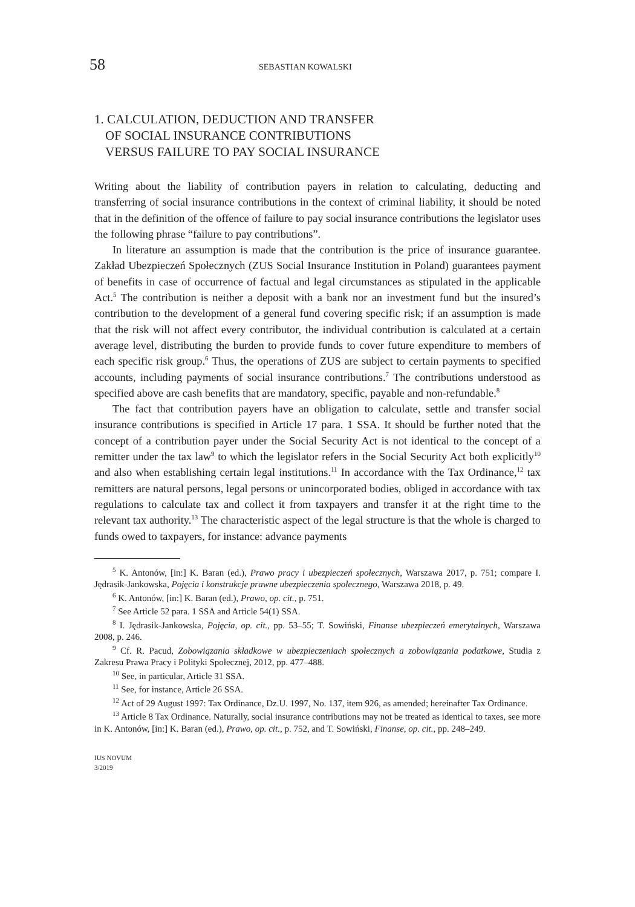58
SEBASTIAN KOWALSKI
1. CALCULATION, DEDUCTION AND TRANSFER
OF SOCIAL INSURANCE CONTRIBUTIONS
VERSUS FAILURE TO PAY SOCIAL INSURANCE
Writing about the liability of contribution payers in relation to calculating, deducting and transferring of social insurance contributions in the context of criminal liability, it should be noted that in the definition of the offence of failure to pay social insurance contributions the legislator uses the following phrase “failure to pay contributions”.
In literature an assumption is made that the contribution is the price of insurance guarantee. Zakład Ubezpieczeń Społecznych (ZUS Social Insurance Institution in Poland) guarantees payment of benefits in case of occurrence of factual and legal circumstances as stipulated in the applicable Act.<sup>5</sup> The contribution is neither a deposit with a bank nor an investment fund but the insured’s contribution to the development of a general fund covering specific risk; if an assumption is made that the risk will not affect every contributor, the individual contribution is calculated at a certain average level, distributing the burden to provide funds to cover future expenditure to members of each specific risk group.<sup>6</sup> Thus, the operations of ZUS are subject to certain payments to specified accounts, including payments of social insurance contributions.<sup>7</sup> The contributions understood as specified above are cash benefits that are mandatory, specific, payable and non-refundable.<sup>8</sup>
The fact that contribution payers have an obligation to calculate, settle and transfer social insurance contributions is specified in Article 17 para. 1 SSA. It should be further noted that the concept of a contribution payer under the Social Security Act is not identical to the concept of a remitter under the tax law<sup>9</sup> to which the legislator refers in the Social Security Act both explicitly<sup>10</sup> and also when establishing certain legal institutions.<sup>11</sup> In accordance with the Tax Ordinance,<sup>12</sup> tax remitters are natural persons, legal persons or unincorporated bodies, obliged in accordance with tax regulations to calculate tax and collect it from taxpayers and transfer it at the right time to the relevant tax authority.<sup>13</sup> The characteristic aspect of the legal structure is that the whole is charged to funds owed to taxpayers, for instance: advance payments
<sup>5</sup> K. Antonów, [in:] K. Baran (ed.), Prawo pracy i ubezpieczeń społecznych, Warszawa 2017, p. 751; compare I. Jędrasik-Jankowska, Pojęcia i konstrukcje prawne ubezpieczenia społecznego, Warszawa 2018, p. 49.
<sup>6</sup> K. Antonów, [in:] K. Baran (ed.), Prawo, op. cit., p. 751.
<sup>7</sup> See Article 52 para. 1 SSA and Article 54(1) SSA.
<sup>8</sup> I. Jędrasik-Jankowska, Pojęcia, op. cit., pp. 53–55; T. Sowiński, Finanse ubezpieczeń emerytalnych, Warszawa 2008, p. 246.
<sup>9</sup> Cf. R. Pacud, Zobowiązania składkowe w ubezpieczeniach społecznych a zobowiązania podatkowe, Studia z Zakresu Prawa Pracy i Polityki Społecznej, 2012, pp. 477–488.
<sup>10</sup> See, in particular, Article 31 SSA.
<sup>11</sup> See, for instance, Article 26 SSA.
<sup>12</sup> Act of 29 August 1997: Tax Ordinance, Dz.U. 1997, No. 137, item 926, as amended; hereinafter Tax Ordinance.
<sup>13</sup> Article 8 Tax Ordinance. Naturally, social insurance contributions may not be treated as identical to taxes, see more in K. Antonów, [in:] K. Baran (ed.), Prawo, op. cit., p. 752, and T. Sowiński, Finanse, op. cit., pp. 248–249.
IUS NOVUM
3/2019